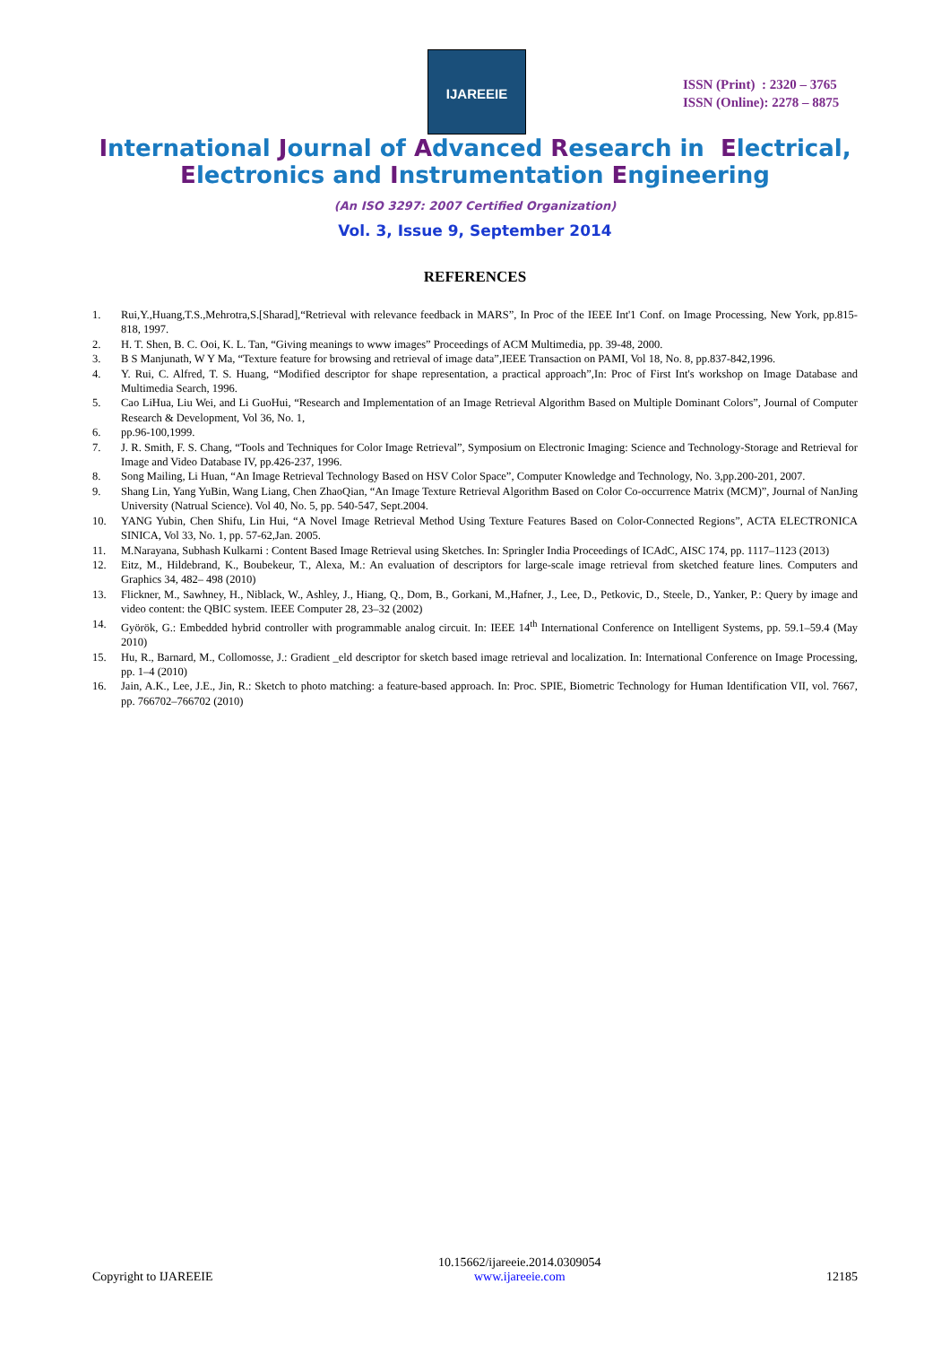IJAREEIE
ISSN (Print) : 2320 – 3765
ISSN (Online): 2278 – 8875
International Journal of Advanced Research in Electrical,
Electronics and Instrumentation Engineering
(An ISO 3297: 2007 Certified Organization)
Vol. 3, Issue 9, September 2014
REFERENCES
1. Rui,Y.,Huang,T.S.,Mehrotra,S.[Sharad],“Retrieval with relevance feedback in MARS”, In Proc of the IEEE Int'1 Conf. on Image Processing, New York, pp.815-818, 1997.
2. H. T. Shen, B. C. Ooi, K. L. Tan, “Giving meanings to www images” Proceedings of ACM Multimedia, pp. 39-48, 2000.
3. B S Manjunath, W Y Ma, “Texture feature for browsing and retrieval of image data”,IEEE Transaction on PAMI, Vol 18, No. 8, pp.837-842,1996.
4. Y. Rui, C. Alfred, T. S. Huang, “Modified descriptor for shape representation, a practical approach”,In: Proc of First Int's workshop on Image Database and Multimedia Search, 1996.
5. Cao LiHua, Liu Wei, and Li GuoHui, “Research and Implementation of an Image Retrieval Algorithm Based on Multiple Dominant Colors”, Journal of Computer Research & Development, Vol 36, No. 1,
6. pp.96-100,1999.
7. J. R. Smith, F. S. Chang, “Tools and Techniques for Color Image Retrieval”, Symposium on Electronic Imaging: Science and Technology-Storage and Retrieval for Image and Video Database IV, pp.426-237, 1996.
8. Song Mailing, Li Huan, “An Image Retrieval Technology Based on HSV Color Space”, Computer Knowledge and Technology, No. 3,pp.200-201, 2007.
9. Shang Lin, Yang YuBin, Wang Liang, Chen ZhaoQian, “An Image Texture Retrieval Algorithm Based on Color Co-occurrence Matrix (MCM)”, Journal of NanJing University (Natrual Science). Vol 40, No. 5, pp. 540-547, Sept.2004.
10. YANG Yubin, Chen Shifu, Lin Hui, “A Novel Image Retrieval Method Using Texture Features Based on Color-Connected Regions”, ACTA ELECTRONICA SINICA, Vol 33, No. 1, pp. 57-62,Jan. 2005.
11. M.Narayana, Subhash Kulkarni : Content Based Image Retrieval using Sketches. In: Springler India Proceedings of ICAdC, AISC 174, pp. 1117–1123 (2013)
12. Eitz, M., Hildebrand, K., Boubekeur, T., Alexa, M.: An evaluation of descriptors for large-scale image retrieval from sketched feature lines. Computers and Graphics 34, 482– 498 (2010)
13. Flickner, M., Sawhney, H., Niblack, W., Ashley, J., Hiang, Q., Dom, B., Gorkani, M.,Hafner, J., Lee, D., Petkovic, D., Steele, D., Yanker, P.: Query by image and video content: the QBIC system. IEEE Computer 28, 23–32 (2002)
14. Györök, G.: Embedded hybrid controller with programmable analog circuit. In: IEEE 14<sup>th</sup> International Conference on Intelligent Systems, pp. 59.1–59.4 (May 2010)
15. Hu, R., Barnard, M., Collomosse, J.: Gradient _eld descriptor for sketch based image retrieval and localization. In: International Conference on Image Processing, pp. 1–4 (2010)
16. Jain, A.K., Lee, J.E., Jin, R.: Sketch to photo matching: a feature-based approach. In: Proc. SPIE, Biometric Technology for Human Identification VII, vol. 7667, pp. 766702–766702 (2010)
Copyright to IJAREEIE 10.15662/ijareeie.2014.0309054
www.ijareeie.com 12185